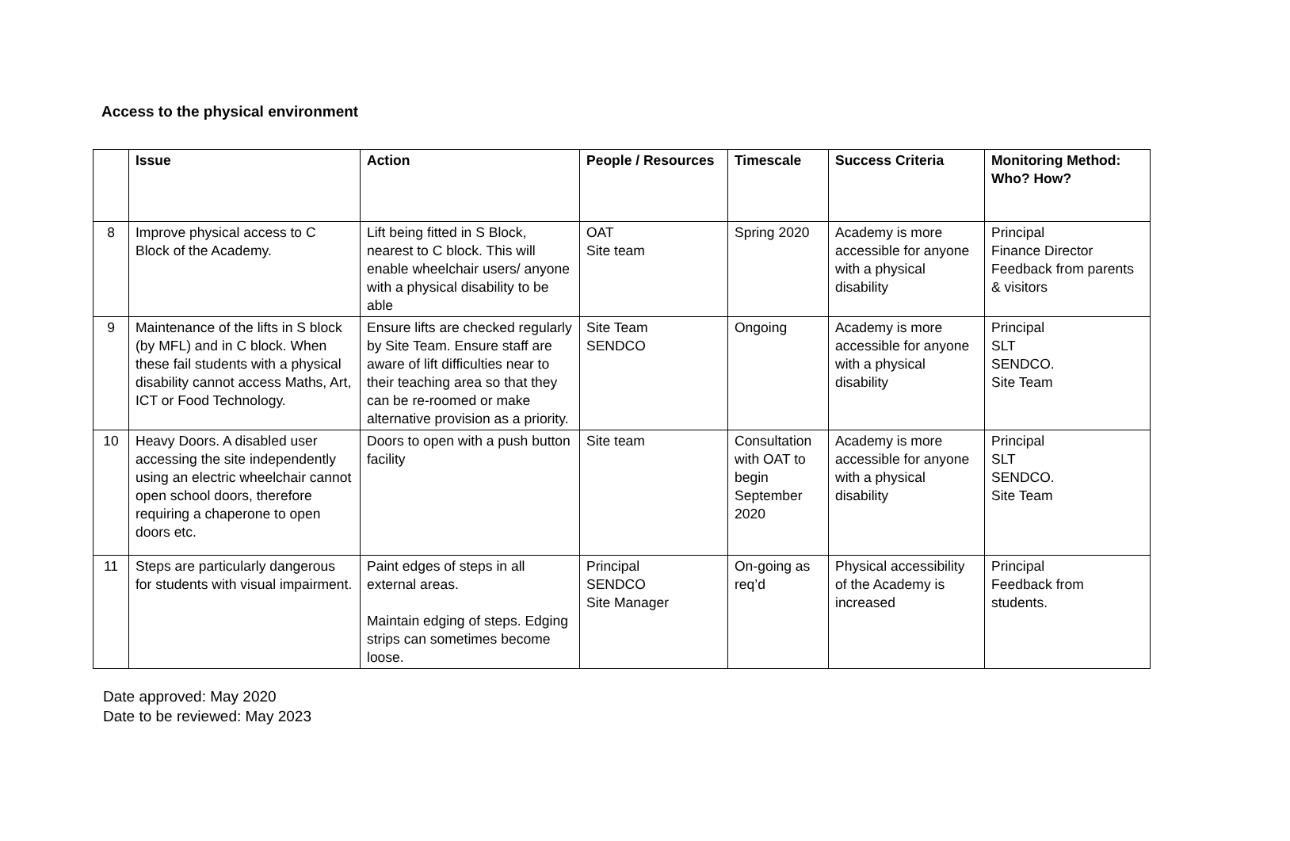Access to the physical environment
| | Issue | Action | People / Resources | Timescale | Success Criteria | Monitoring Method: Who? How? |
| --- | --- | --- | --- | --- | --- | --- |
| 8 | Improve physical access to C Block of the Academy. | Lift being fitted in S Block, nearest to C block. This will enable wheelchair users/ anyone with a physical disability to be able | OAT Site team | Spring 2020 | Academy is more accessible for anyone with a physical disability | Principal Finance Director Feedback from parents & visitors |
| 9 | Maintenance of the lifts in S block (by MFL) and in C block. When these fail students with a physical disability cannot access Maths, Art, ICT or Food Technology. | Ensure lifts are checked regularly by Site Team. Ensure staff are aware of lift difficulties near to their teaching area so that they can be re-roomed or make alternative provision as a priority. | Site Team SENDCO | Ongoing | Academy is more accessible for anyone with a physical disability | Principal SLT SENDCO. Site Team |
| 10 | Heavy Doors. A disabled user accessing the site independently using an electric wheelchair cannot open school doors, therefore requiring a chaperone to open doors etc. | Doors to open with a push button facility | Site team | Consultation with OAT to begin September 2020 | Academy is more accessible for anyone with a physical disability | Principal SLT SENDCO. Site Team |
| 11 | Steps are particularly dangerous for students with visual impairment. | Paint edges of steps in all external areas. Maintain edging of steps. Edging strips can sometimes become loose. | Principal SENDCO Site Manager | On-going as req’d | Physical accessibility of the Academy is increased | Principal Feedback from students. |
Date approved: May 2020
Date to be reviewed: May 2023